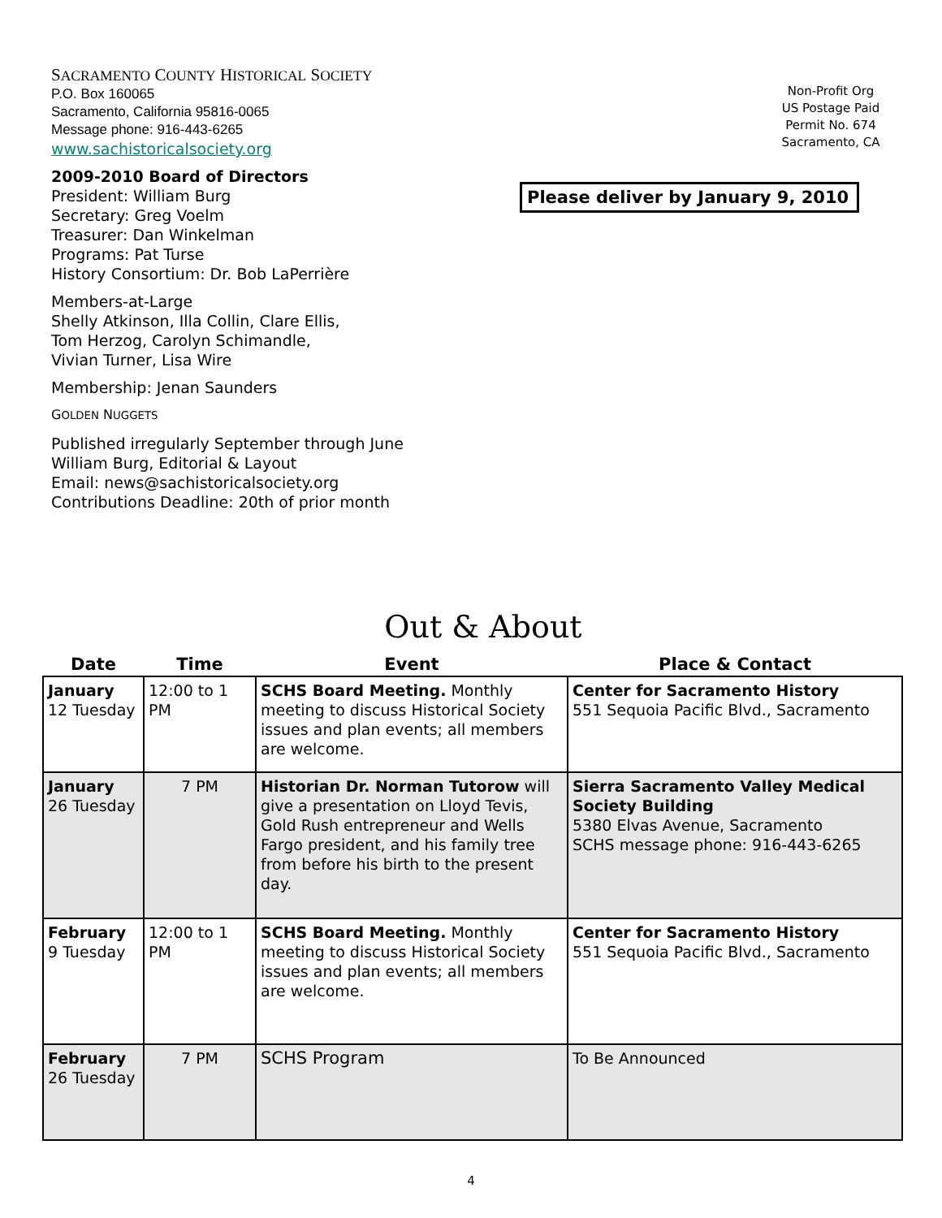SACRAMENTO COUNTY HISTORICAL SOCIETY
P.O. Box 160065
Sacramento, California 95816-0065
Message phone: 916-443-6265
www.sachistoricalsociety.org
2009-2010 Board of Directors
President: William Burg
Secretary: Greg Voelm
Treasurer: Dan Winkelman
Programs: Pat Turse
History Consortium: Dr. Bob LaPerrière
Members-at-Large
Shelly Atkinson, Illa Collin, Clare Ellis,
Tom Herzog, Carolyn Schimandle,
Vivian Turner, Lisa Wire
Membership: Jenan Saunders
GOLDEN NUGGETS
Published irregularly September through June
William Burg, Editorial & Layout
Email: news@sachistoricalsociety.org
Contributions Deadline: 20th of prior month
Non-Profit Org
US Postage Paid
Permit No. 674
Sacramento, CA
Please deliver by January 9, 2010
Out & About
| Date | Time | Event | Place & Contact |
| --- | --- | --- | --- |
| January 12 Tuesday | 12:00 to 1 PM | SCHS Board Meeting. Monthly meeting to discuss Historical Society issues and plan events; all members are welcome. | Center for Sacramento History 551 Sequoia Pacific Blvd., Sacramento |
| January 26 Tuesday | 7 PM | Historian Dr. Norman Tutorow will give a presentation on Lloyd Tevis, Gold Rush entrepreneur and Wells Fargo president, and his family tree from before his birth to the present day. | Sierra Sacramento Valley Medical Society Building 5380 Elvas Avenue, Sacramento SCHS message phone: 916-443-6265 |
| February 9 Tuesday | 12:00 to 1 PM | SCHS Board Meeting. Monthly meeting to discuss Historical Society issues and plan events; all members are welcome. | Center for Sacramento History 551 Sequoia Pacific Blvd., Sacramento |
| February 26 Tuesday | 7 PM | SCHS Program | To Be Announced |
4